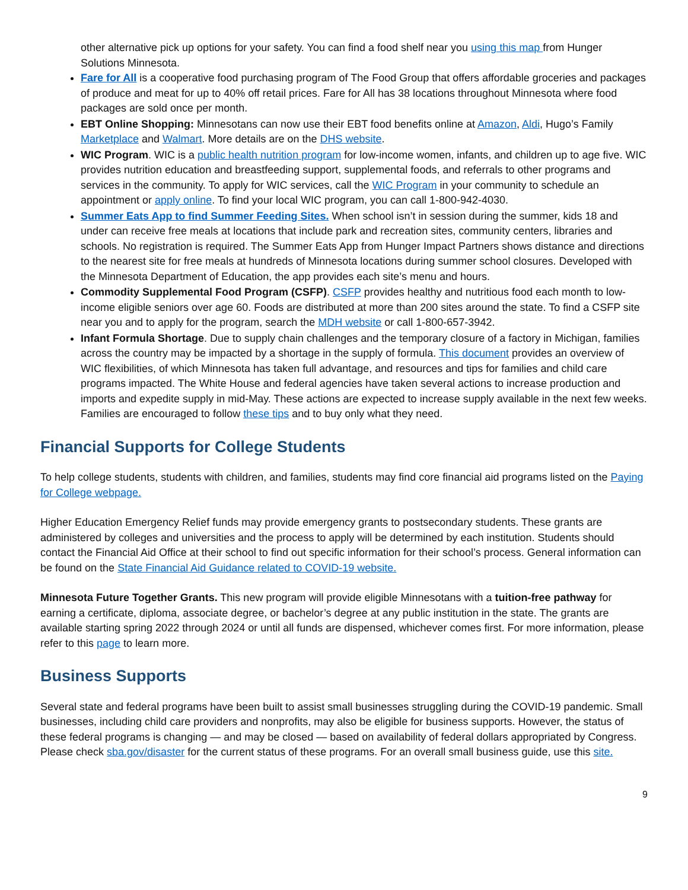other alternative pick up options for your safety. You can find a food shelf near you using this map from Hunger Solutions Minnesota.
Fare for All is a cooperative food purchasing program of The Food Group that offers affordable groceries and packages of produce and meat for up to 40% off retail prices. Fare for All has 38 locations throughout Minnesota where food packages are sold once per month.
EBT Online Shopping: Minnesotans can now use their EBT food benefits online at Amazon, Aldi, Hugo’s Family Marketplace and Walmart. More details are on the DHS website.
WIC Program. WIC is a public health nutrition program for low-income women, infants, and children up to age five. WIC provides nutrition education and breastfeeding support, supplemental foods, and referrals to other programs and services in the community. To apply for WIC services, call the WIC Program in your community to schedule an appointment or apply online. To find your local WIC program, you can call 1-800-942-4030.
Summer Eats App to find Summer Feeding Sites. When school isn’t in session during the summer, kids 18 and under can receive free meals at locations that include park and recreation sites, community centers, libraries and schools. No registration is required. The Summer Eats App from Hunger Impact Partners shows distance and directions to the nearest site for free meals at hundreds of Minnesota locations during summer school closures. Developed with the Minnesota Department of Education, the app provides each site’s menu and hours.
Commodity Supplemental Food Program (CSFP). CSFP provides healthy and nutritious food each month to low-income eligible seniors over age 60. Foods are distributed at more than 200 sites around the state. To find a CSFP site near you and to apply for the program, search the MDH website or call 1-800-657-3942.
Infant Formula Shortage. Due to supply chain challenges and the temporary closure of a factory in Michigan, families across the country may be impacted by a shortage in the supply of formula. This document provides an overview of WIC flexibilities, of which Minnesota has taken full advantage, and resources and tips for families and child care programs impacted. The White House and federal agencies have taken several actions to increase production and imports and expedite supply in mid-May. These actions are expected to increase supply available in the next few weeks. Families are encouraged to follow these tips and to buy only what they need.
Financial Supports for College Students
To help college students, students with children, and families, students may find core financial aid programs listed on the Paying for College webpage.
Higher Education Emergency Relief funds may provide emergency grants to postsecondary students. These grants are administered by colleges and universities and the process to apply will be determined by each institution. Students should contact the Financial Aid Office at their school to find out specific information for their school’s process. General information can be found on the State Financial Aid Guidance related to COVID-19 website.
Minnesota Future Together Grants. This new program will provide eligible Minnesotans with a tuition-free pathway for earning a certificate, diploma, associate degree, or bachelor’s degree at any public institution in the state. The grants are available starting spring 2022 through 2024 or until all funds are dispensed, whichever comes first. For more information, please refer to this page to learn more.
Business Supports
Several state and federal programs have been built to assist small businesses struggling during the COVID-19 pandemic. Small businesses, including child care providers and nonprofits, may also be eligible for business supports. However, the status of these federal programs is changing — and may be closed — based on availability of federal dollars appropriated by Congress. Please check sba.gov/disaster for the current status of these programs. For an overall small business guide, use this site.
9